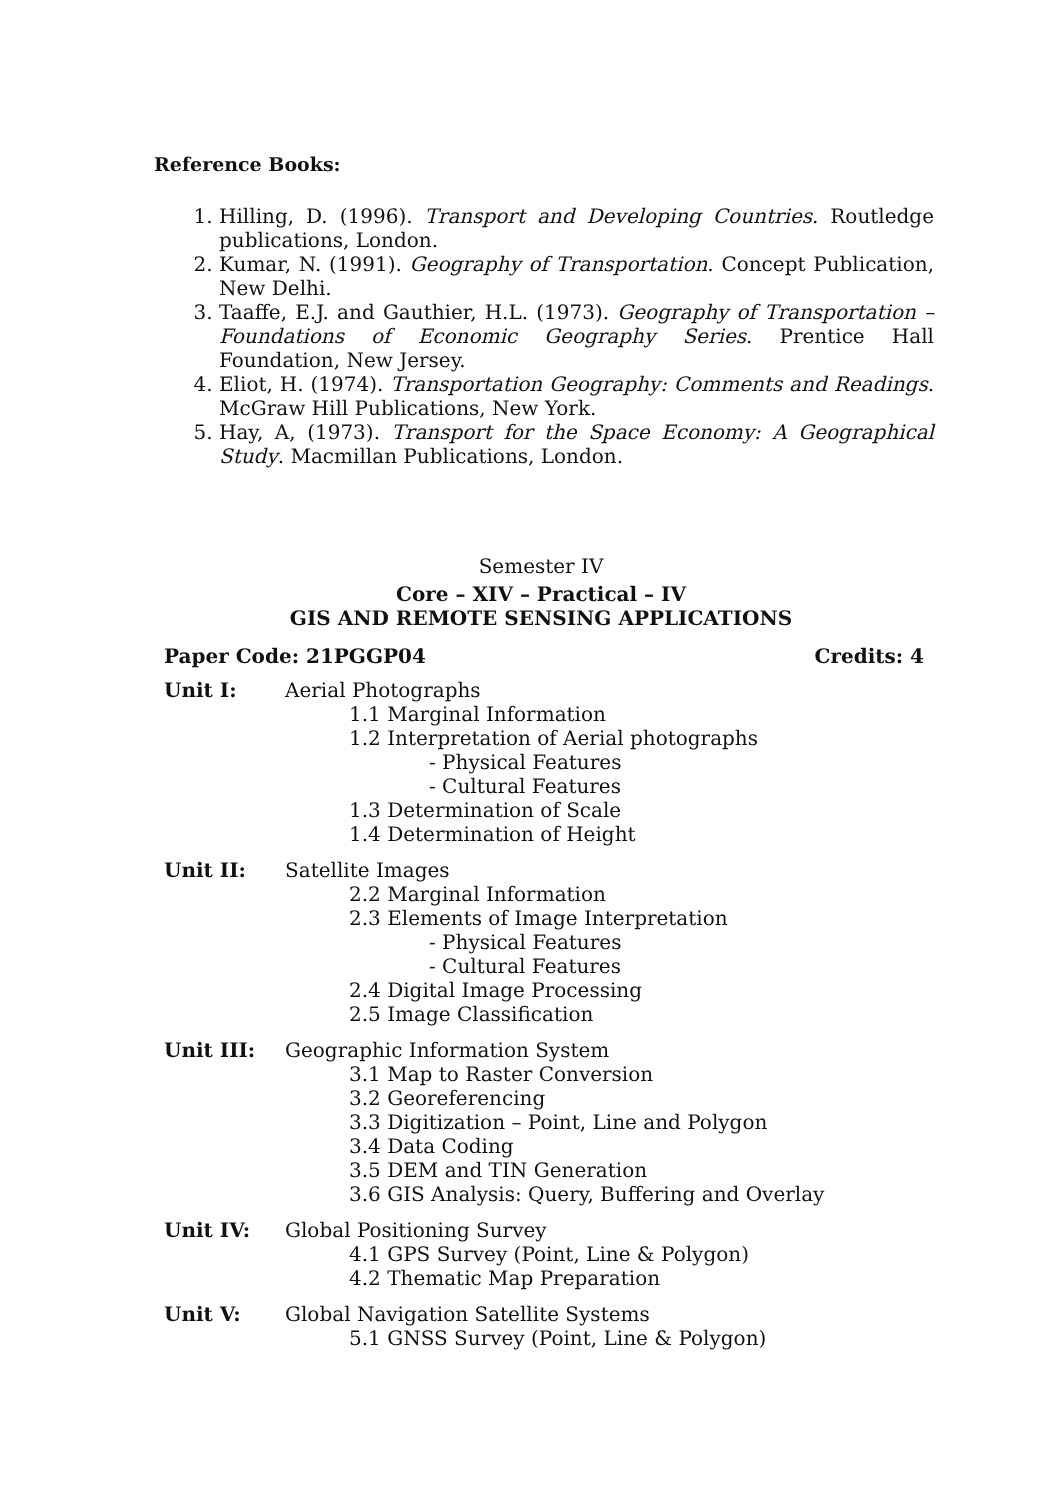Reference Books:
1. Hilling, D. (1996). Transport and Developing Countries. Routledge publications, London.
2. Kumar, N. (1991). Geography of Transportation. Concept Publication, New Delhi.
3. Taaffe, E.J. and Gauthier, H.L. (1973). Geography of Transportation – Foundations of Economic Geography Series. Prentice Hall Foundation, New Jersey.
4. Eliot, H. (1974). Transportation Geography: Comments and Readings. McGraw Hill Publications, New York.
5. Hay, A, (1973). Transport for the Space Economy: A Geographical Study. Macmillan Publications, London.
Semester IV
Core – XIV – Practical – IV
GIS AND REMOTE SENSING APPLICATIONS
Paper Code: 21PGGP04 Credits: 4
Unit I: Aerial Photographs
1.1 Marginal Information
1.2 Interpretation of Aerial photographs
- Physical Features
- Cultural Features
1.3 Determination of Scale
1.4 Determination of Height
Unit II: Satellite Images
2.2 Marginal Information
2.3 Elements of Image Interpretation
- Physical Features
- Cultural Features
2.4 Digital Image Processing
2.5 Image Classification
Unit III: Geographic Information System
3.1 Map to Raster Conversion
3.2 Georeferencing
3.3 Digitization – Point, Line and Polygon
3.4 Data Coding
3.5 DEM and TIN Generation
3.6 GIS Analysis: Query, Buffering and Overlay
Unit IV: Global Positioning Survey
4.1 GPS Survey (Point, Line & Polygon)
4.2 Thematic Map Preparation
Unit V: Global Navigation Satellite Systems
5.1 GNSS Survey (Point, Line & Polygon)